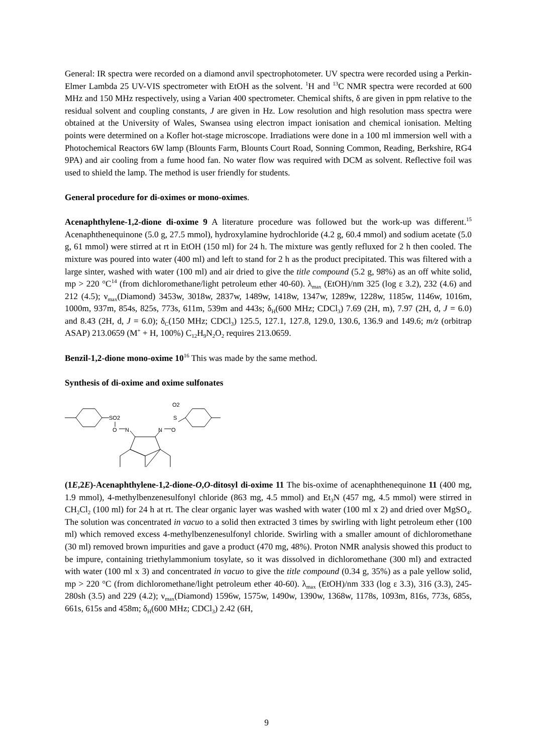General: IR spectra were recorded on a diamond anvil spectrophotometer. UV spectra were recorded using a Perkin-Elmer Lambda 25 UV-VIS spectrometer with EtOH as the solvent. <sup>1</sup>H and <sup>13</sup>C NMR spectra were recorded at 600 MHz and 150 MHz respectively, using a Varian 400 spectrometer. Chemical shifts, δ are given in ppm relative to the residual solvent and coupling constants, J are given in Hz. Low resolution and high resolution mass spectra were obtained at the University of Wales, Swansea using electron impact ionisation and chemical ionisation. Melting points were determined on a Kofler hot-stage microscope. Irradiations were done in a 100 ml immersion well with a Photochemical Reactors 6W lamp (Blounts Farm, Blounts Court Road, Sonning Common, Reading, Berkshire, RG4 9PA) and air cooling from a fume hood fan. No water flow was required with DCM as solvent. Reflective foil was used to shield the lamp. The method is user friendly for students.
General procedure for di-oximes or mono-oximes.
Acenaphthylene-1,2-dione di-oxime 9 A literature procedure was followed but the work-up was different.<sup>15</sup> Acenaphthenequinone (5.0 g, 27.5 mmol), hydroxylamine hydrochloride (4.2 g, 60.4 mmol) and sodium acetate (5.0 g, 61 mmol) were stirred at rt in EtOH (150 ml) for 24 h. The mixture was gently refluxed for 2 h then cooled. The mixture was poured into water (400 ml) and left to stand for 2 h as the product precipitated. This was filtered with a large sinter, washed with water (100 ml) and air dried to give the title compound (5.2 g, 98%) as an off white solid, mp > 220 °C<sup>14</sup> (from dichloromethane/light petroleum ether 40-60). λ<sub>max</sub> (EtOH)/nm 325 (log ε 3.2), 232 (4.6) and 212 (4.5); ν<sub>max</sub>(Diamond) 3453w, 3018w, 2837w, 1489w, 1418w, 1347w, 1289w, 1228w, 1185w, 1146w, 1016m, 1000m, 937m, 854s, 825s, 773s, 611m, 539m and 443s; δ<sub>H</sub>(600 MHz; CDCl<sub>3</sub>) 7.69 (2H, m), 7.97 (2H, d, J = 6.0) and 8.43 (2H, d, J = 6.0); δ<sub>C</sub>(150 MHz; CDCl<sub>3</sub>) 125.5, 127.1, 127.8, 129.0, 130.6, 136.9 and 149.6; m/z (orbitrap ASAP) 213.0659 (M<sup>+</sup> + H, 100%) C<sub>12</sub>H<sub>9</sub>N<sub>2</sub>O<sub>2</sub> requires 213.0659.
Benzil-1,2-dione mono-oxime 10<sup>16</sup> This was made by the same method.
Synthesis of di-oxime and oxime sulfonates
SO2
O
N
N
O
O2
S
(1E,2E)-Acenaphthylene-1,2-dione-O,O-ditosyl di-oxime 11 The bis-oxime of acenaphthenequinone 11 (400 mg, 1.9 mmol), 4-methylbenzenesulfonyl chloride (863 mg, 4.5 mmol) and Et<sub>3</sub>N (457 mg, 4.5 mmol) were stirred in CH<sub>2</sub>Cl<sub>2</sub> (100 ml) for 24 h at rt. The clear organic layer was washed with water (100 ml x 2) and dried over MgSO<sub>4</sub>. The solution was concentrated in vacuo to a solid then extracted 3 times by swirling with light petroleum ether (100 ml) which removed excess 4-methylbenzenesulfonyl chloride. Swirling with a smaller amount of dichloromethane (30 ml) removed brown impurities and gave a product (470 mg, 48%). Proton NMR analysis showed this product to be impure, containing triethylammonium tosylate, so it was dissolved in dichloromethane (300 ml) and extracted with water (100 ml x 3) and concentrated in vacuo to give the title compound (0.34 g, 35%) as a pale yellow solid, mp > 220 °C (from dichloromethane/light petroleum ether 40-60). λ<sub>max</sub> (EtOH)/nm 333 (log ε 3.3), 316 (3.3), 245-280sh (3.5) and 229 (4.2); ν<sub>max</sub>(Diamond) 1596w, 1575w, 1490w, 1390w, 1368w, 1178s, 1093m, 816s, 773s, 685s, 661s, 615s and 458m; δ<sub>H</sub>(600 MHz; CDCl<sub>3</sub>) 2.42 (6H,
9